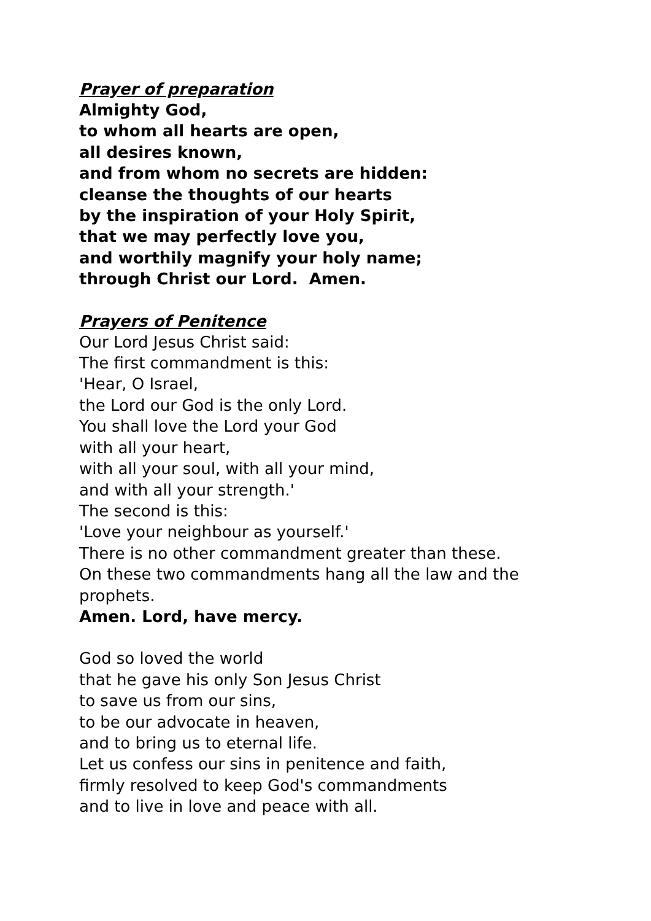Prayer of preparation
Almighty God,
to whom all hearts are open,
all desires known,
and from whom no secrets are hidden:
cleanse the thoughts of our hearts
by the inspiration of your Holy Spirit,
that we may perfectly love you,
and worthily magnify your holy name;
through Christ our Lord. Amen.
Prayers of Penitence
Our Lord Jesus Christ said:
The first commandment is this:
'Hear, O Israel,
the Lord our God is the only Lord.
You shall love the Lord your God
with all your heart,
with all your soul, with all your mind,
and with all your strength.'
The second is this:
'Love your neighbour as yourself.'
There is no other commandment greater than these.
On these two commandments hang all the law and the
prophets.
Amen. Lord, have mercy.
God so loved the world
that he gave his only Son Jesus Christ
to save us from our sins,
to be our advocate in heaven,
and to bring us to eternal life.
Let us confess our sins in penitence and faith,
firmly resolved to keep God's commandments
and to live in love and peace with all.